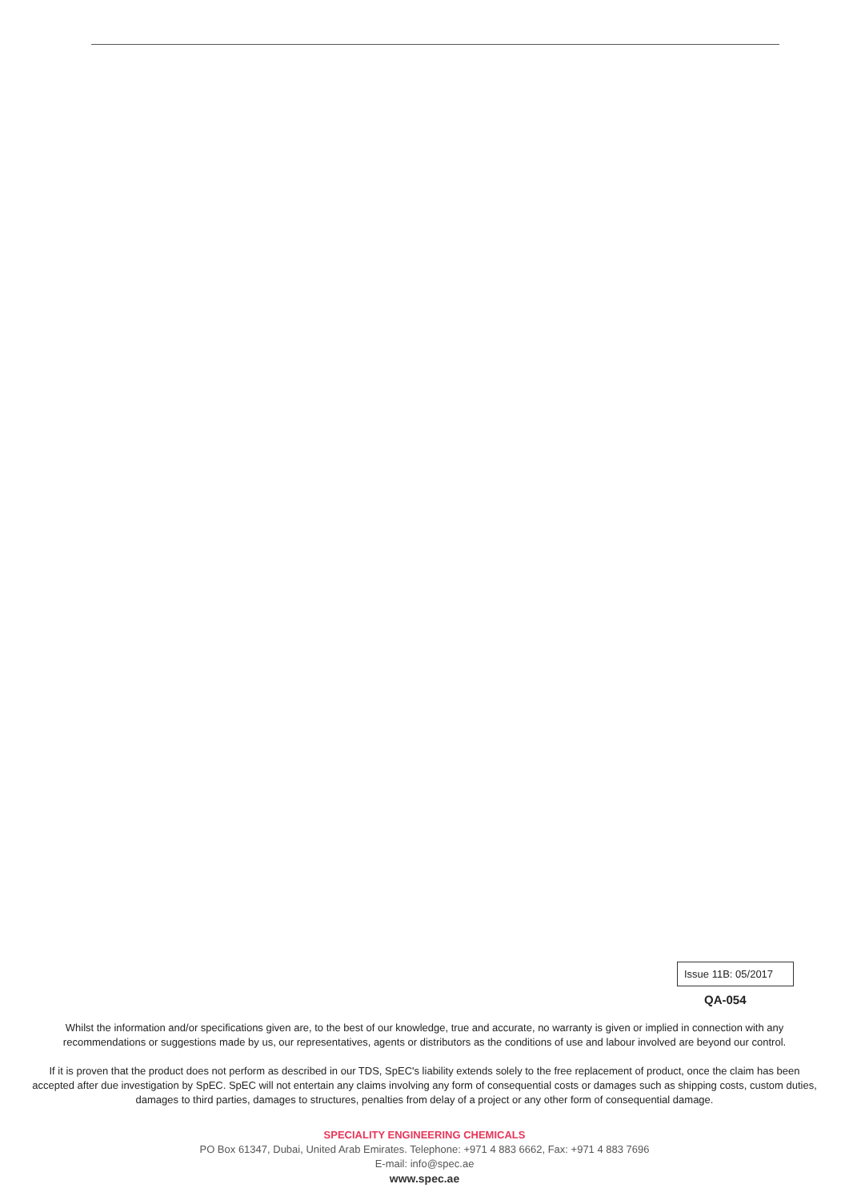Issue 11B: 05/2017
QA-054
Whilst the information and/or specifications given are, to the best of our knowledge, true and accurate, no warranty is given or implied in connection with any recommendations or suggestions made by us, our representatives, agents or distributors as the conditions of use and labour involved are beyond our control.
If it is proven that the product does not perform as described in our TDS, SpEC's liability extends solely to the free replacement of product, once the claim has been accepted after due investigation by SpEC. SpEC will not entertain any claims involving any form of consequential costs or damages such as shipping costs, custom duties, damages to third parties, damages to structures, penalties from delay of a project or any other form of consequential damage.
SPECIALITY ENGINEERING CHEMICALS
PO Box 61347, Dubai, United Arab Emirates. Telephone: +971 4 883 6662, Fax: +971 4 883 7696
E-mail: info@spec.ae
www.spec.ae